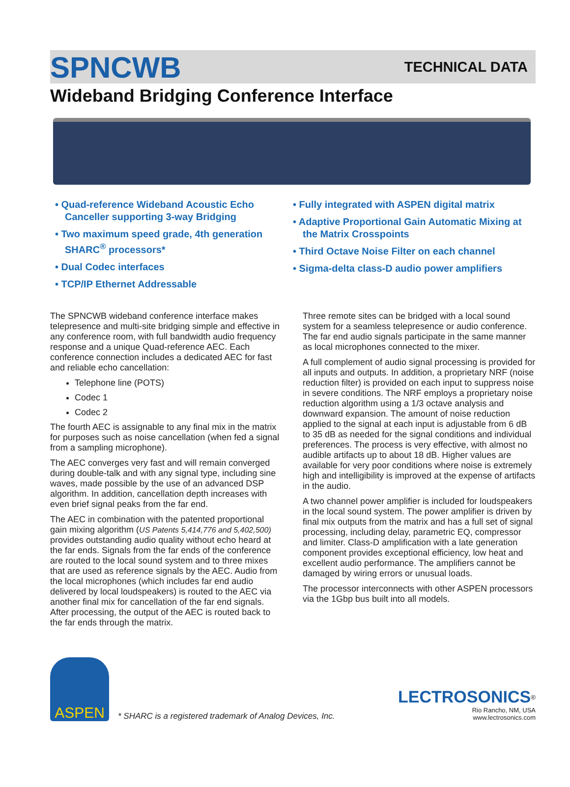SPNCWB TECHNICAL DATA
Wideband Bridging Conference Interface
• Quad-reference Wideband Acoustic Echo Canceller supporting 3-way Bridging
• Two maximum speed grade, 4th generation SHARC<sup>®</sup> processors*
• Dual Codec interfaces
• TCP/IP Ethernet Addressable
• Fully integrated with ASPEN digital matrix
• Adaptive Proportional Gain Automatic Mixing at the Matrix Crosspoints
• Third Octave Noise Filter on each channel
• Sigma-delta class-D audio power amplifiers
The SPNCWB wideband conference interface makes telepresence and multi-site bridging simple and effective in any conference room, with full bandwidth audio frequency response and a unique Quad-reference AEC. Each conference connection includes a dedicated AEC for fast and reliable echo cancellation:
Telephone line (POTS)
Codec 1
Codec 2
The fourth AEC is assignable to any final mix in the matrix for purposes such as noise cancellation (when fed a signal from a sampling microphone).
The AEC converges very fast and will remain converged during double-talk and with any signal type, including sine waves, made possible by the use of an advanced DSP algorithm. In addition, cancellation depth increases with even brief signal peaks from the far end.
The AEC in combination with the patented proportional gain mixing algorithm (US Patents 5,414,776 and 5,402,500) provides outstanding audio quality without echo heard at the far ends. Signals from the far ends of the conference are routed to the local sound system and to three mixes that are used as reference signals by the AEC. Audio from the local microphones (which includes far end audio delivered by local loudspeakers) is routed to the AEC via another final mix for cancellation of the far end signals. After processing, the output of the AEC is routed back to the far ends through the matrix.
Three remote sites can be bridged with a local sound system for a seamless telepresence or audio conference. The far end audio signals participate in the same manner as local microphones connected to the mixer.
A full complement of audio signal processing is provided for all inputs and outputs. In addition, a proprietary NRF (noise reduction filter) is provided on each input to suppress noise in severe conditions. The NRF employs a proprietary noise reduction algorithm using a 1/3 octave analysis and downward expansion. The amount of noise reduction applied to the signal at each input is adjustable from 6 dB to 35 dB as needed for the signal conditions and individual preferences. The process is very effective, with almost no audible artifacts up to about 18 dB. Higher values are available for very poor conditions where noise is extremely high and intelligibility is improved at the expense of artifacts in the audio.
A two channel power amplifier is included for loudspeakers in the local sound system. The power amplifier is driven by final mix outputs from the matrix and has a full set of signal processing, including delay, parametric EQ, compressor and limiter. Class-D amplification with a late generation component provides exceptional efficiency, low heat and excellent audio performance. The amplifiers cannot be damaged by wiring errors or unusual loads.
The processor interconnects with other ASPEN processors via the 1Gbp bus built into all models.
ASPEN
* SHARC is a registered trademark of Analog Devices, Inc.
LECTROSONICS<sup>®</sup>
Rio Rancho, NM, USA
www.lectrosonics.com